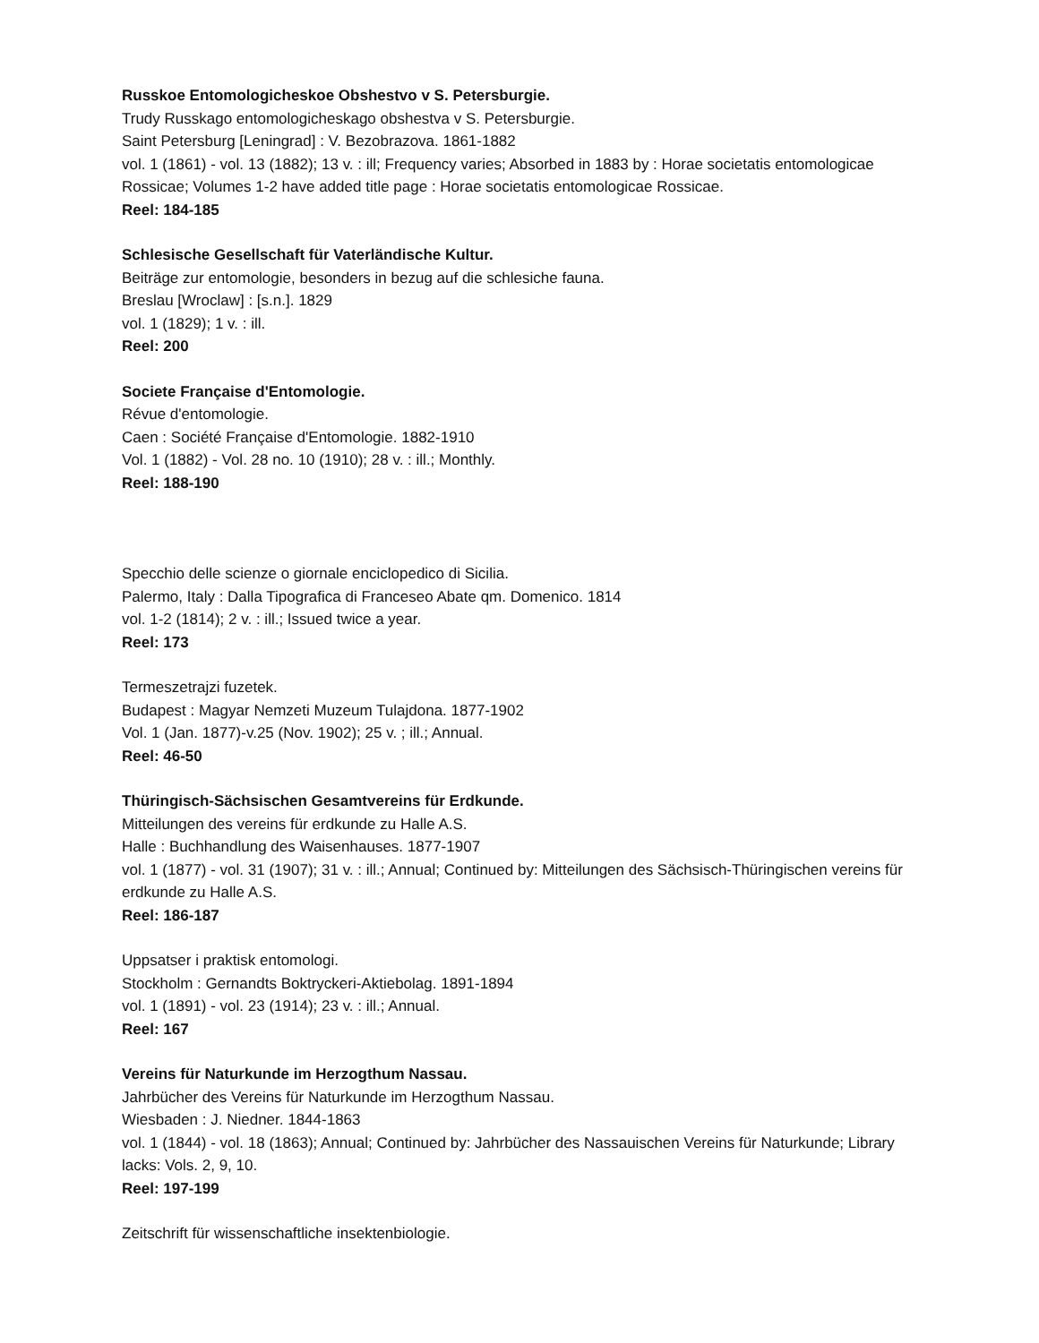Russkoe Entomologicheskoe Obshestvo v S. Petersburgie.
Trudy Russkago entomologicheskago obshestva v S. Petersburgie.
Saint Petersburg [Leningrad] : V. Bezobrazova. 1861-1882
vol. 1 (1861) - vol. 13 (1882); 13 v. : ill; Frequency varies; Absorbed in 1883 by : Horae societatis entomologicae Rossicae; Volumes 1-2 have added title page : Horae societatis entomologicae Rossicae.
Reel: 184-185
Schlesische Gesellschaft für Vaterländische Kultur.
Beiträge zur entomologie, besonders in bezug auf die schlesiche fauna.
Breslau [Wroclaw] : [s.n.]. 1829
vol. 1 (1829); 1 v. : ill.
Reel: 200
Societe Française d'Entomologie.
Révue d'entomologie.
Caen : Société Française d'Entomologie. 1882-1910
Vol. 1 (1882) - Vol. 28 no. 10 (1910); 28 v. : ill.; Monthly.
Reel: 188-190
Specchio delle scienze o giornale enciclopedico di Sicilia.
Palermo, Italy : Dalla Tipografica di Franceseo Abate qm. Domenico. 1814
vol. 1-2 (1814); 2 v. : ill.; Issued twice a year.
Reel: 173
Termeszetrajzi fuzetek.
Budapest : Magyar Nemzeti Muzeum Tulajdona. 1877-1902
Vol. 1 (Jan. 1877)-v.25 (Nov. 1902); 25 v. ; ill.; Annual.
Reel: 46-50
Thüringisch-Sächsischen Gesamtvereins für Erdkunde.
Mitteilungen des vereins für erdkunde zu Halle A.S.
Halle : Buchhandlung des Waisenhauses. 1877-1907
vol. 1 (1877) - vol. 31 (1907); 31 v. : ill.; Annual; Continued by: Mitteilungen des Sächsisch-Thüringischen vereins für erdkunde zu Halle A.S.
Reel: 186-187
Uppsatser i praktisk entomologi.
Stockholm : Gernandts Boktryckeri-Aktiebolag. 1891-1894
vol. 1 (1891) - vol. 23 (1914); 23 v. : ill.; Annual.
Reel: 167
Vereins für Naturkunde im Herzogthum Nassau.
Jahrbücher des Vereins für Naturkunde im Herzogthum Nassau.
Wiesbaden : J. Niedner. 1844-1863
vol. 1 (1844) - vol. 18 (1863); Annual; Continued by: Jahrbücher des Nassauischen Vereins für Naturkunde; Library lacks: Vols. 2, 9, 10.
Reel: 197-199
Zeitschrift für wissenschaftliche insektenbiologie.